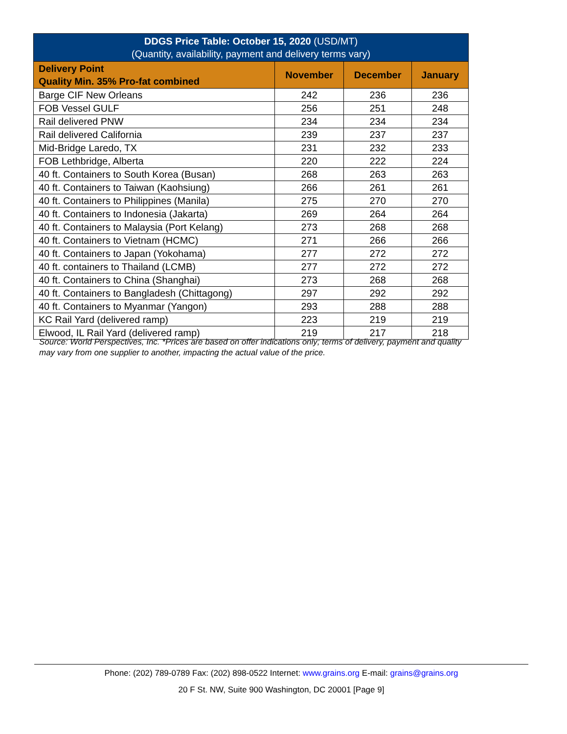| DDGS Price Table: October 15, 2020 (USD/MT) (Quantity, availability, payment and delivery terms vary) | | | |
| --- | --- | --- | --- |
| Delivery Point Quality Min. 35% Pro-fat combined | November | December | January |
| Barge CIF New Orleans | 242 | 236 | 236 |
| FOB Vessel GULF | 256 | 251 | 248 |
| Rail delivered PNW | 234 | 234 | 234 |
| Rail delivered California | 239 | 237 | 237 |
| Mid-Bridge Laredo, TX | 231 | 232 | 233 |
| FOB Lethbridge, Alberta | 220 | 222 | 224 |
| 40 ft. Containers to South Korea (Busan) | 268 | 263 | 263 |
| 40 ft. Containers to Taiwan (Kaohsiung) | 266 | 261 | 261 |
| 40 ft. Containers to Philippines (Manila) | 275 | 270 | 270 |
| 40 ft. Containers to Indonesia (Jakarta) | 269 | 264 | 264 |
| 40 ft. Containers to Malaysia (Port Kelang) | 273 | 268 | 268 |
| 40 ft. Containers to Vietnam (HCMC) | 271 | 266 | 266 |
| 40 ft. Containers to Japan (Yokohama) | 277 | 272 | 272 |
| 40 ft. containers to Thailand (LCMB) | 277 | 272 | 272 |
| 40 ft. Containers to China (Shanghai) | 273 | 268 | 268 |
| 40 ft. Containers to Bangladesh (Chittagong) | 297 | 292 | 292 |
| 40 ft. Containers to Myanmar (Yangon) | 293 | 288 | 288 |
| KC Rail Yard (delivered ramp) | 223 | 219 | 219 |
| Elwood, IL Rail Yard (delivered ramp) | 219 | 217 | 218 |
Source: World Perspectives, Inc. *Prices are based on offer indications only; terms of delivery, payment and quality may vary from one supplier to another, impacting the actual value of the price.
Phone: (202) 789-0789 Fax: (202) 898-0522 Internet: www.grains.org E-mail: grains@grains.org
20 F St. NW, Suite 900 Washington, DC 20001 [Page 9]